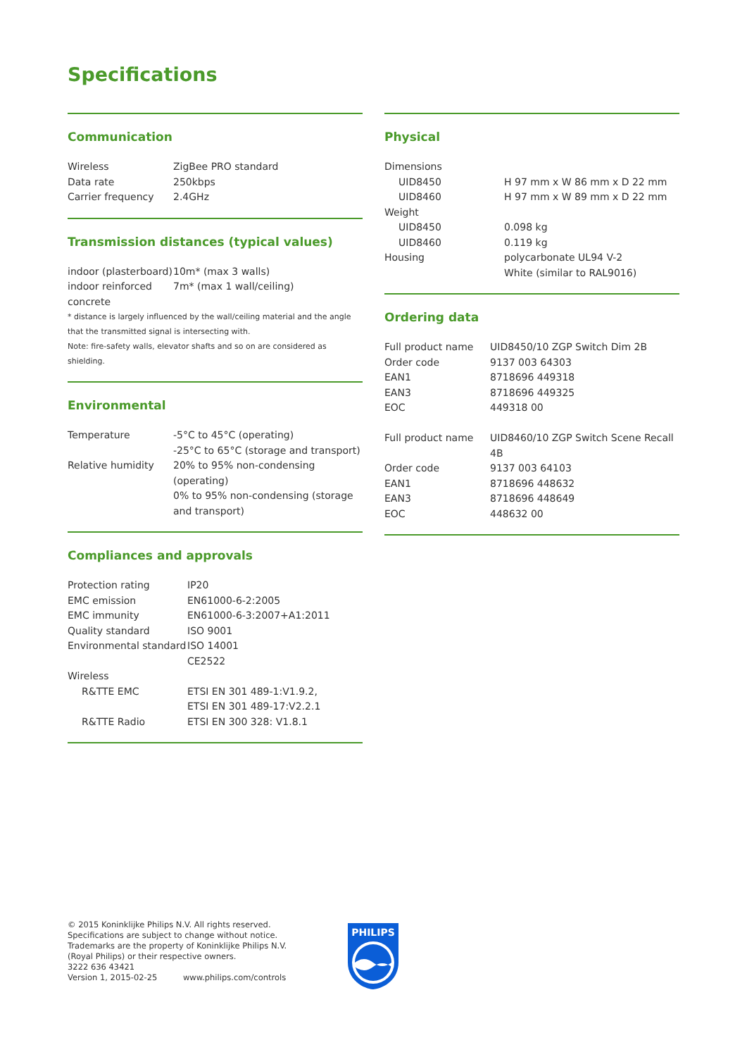Specifications
Communication
| Wireless | ZigBee PRO standard |
| Data rate | 250kbps |
| Carrier frequency | 2.4GHz |
Transmission distances (typical values)
| indoor (plasterboard) | 10m* (max 3 walls) |
| indoor reinforced concrete | 7m* (max 1 wall/ceiling) |
* distance is largely influenced by the wall/ceiling material and the angle that the transmitted signal is intersecting with.
Note: fire-safety walls, elevator shafts and so on are considered as shielding.
Environmental
| Temperature | -5°C to 45°C (operating) -25°C to 65°C (storage and transport) |
| Relative humidity | 20% to 95% non-condensing (operating) 0% to 95% non-condensing (storage and transport) |
Compliances and approvals
| Protection rating | IP20 |
| EMC emission | EN61000-6-2:2005 |
| EMC immunity | EN61000-6-3:2007+A1:2011 |
| Quality standard | ISO 9001 |
| Environmental standard | ISO 14001 |
| | CE2522 |
| Wireless | |
| R&TTE EMC | ETSI EN 301 489-1:V1.9.2, ETSI EN 301 489-17:V2.2.1 |
| R&TTE Radio | ETSI EN 300 328: V1.8.1 |
Physical
| Dimensions | |
| UID8450 | H 97 mm x W 86 mm x D 22 mm |
| UID8460 | H 97 mm x W 89 mm x D 22 mm |
| Weight | |
| UID8450 | 0.098 kg |
| UID8460 | 0.119 kg |
| Housing | polycarbonate UL94 V-2 White (similar to RAL9016) |
Ordering data
| Full product name | UID8450/10 ZGP Switch Dim 2B |
| Order code | 9137 003 64303 |
| EAN1 | 8718696 449318 |
| EAN3 | 8718696 449325 |
| EOC | 449318 00 |
| Full product name | UID8460/10 ZGP Switch Scene Recall 4B |
| Order code | 9137 003 64103 |
| EAN1 | 8718696 448632 |
| EAN3 | 8718696 448649 |
| EOC | 448632 00 |
© 2015 Koninklijke Philips N.V. All rights reserved.
Specifications are subject to change without notice.
Trademarks are the property of Koninklijke Philips N.V.
(Royal Philips) or their respective owners.
3222 636 43421
Version 1, 2015-02-25 www.philips.com/controls
PHILIPS